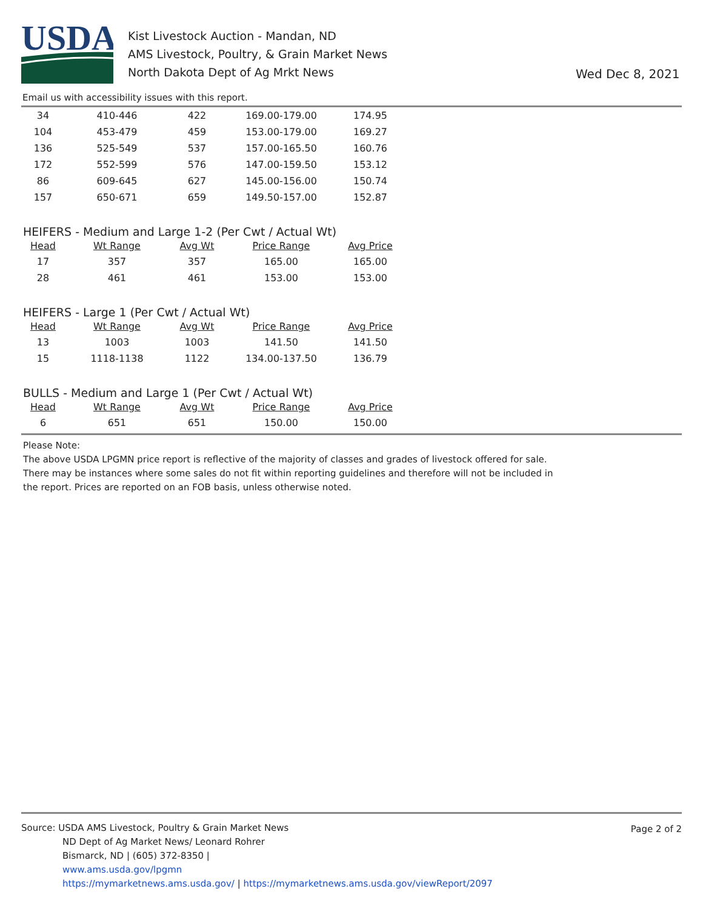USDA
Kist Livestock Auction - Mandan, ND
AMS Livestock, Poultry, & Grain Market News
North Dakota Dept of Ag Mrkt News
Wed Dec 8, 2021
Email us with accessibility issues with this report.
| 34 | 410-446 | 422 | 169.00-179.00 | 174.95 |
| 104 | 453-479 | 459 | 153.00-179.00 | 169.27 |
| 136 | 525-549 | 537 | 157.00-165.50 | 160.76 |
| 172 | 552-599 | 576 | 147.00-159.50 | 153.12 |
| 86 | 609-645 | 627 | 145.00-156.00 | 150.74 |
| 157 | 650-671 | 659 | 149.50-157.00 | 152.87 |
HEIFERS - Medium and Large 1-2 (Per Cwt / Actual Wt)
| Head | Wt Range | Avg Wt | Price Range | Avg Price |
| --- | --- | --- | --- | --- |
| 17 | 357 | 357 | 165.00 | 165.00 |
| 28 | 461 | 461 | 153.00 | 153.00 |
HEIFERS - Large 1 (Per Cwt / Actual Wt)
| Head | Wt Range | Avg Wt | Price Range | Avg Price |
| --- | --- | --- | --- | --- |
| 13 | 1003 | 1003 | 141.50 | 141.50 |
| 15 | 1118-1138 | 1122 | 134.00-137.50 | 136.79 |
BULLS - Medium and Large 1 (Per Cwt / Actual Wt)
| Head | Wt Range | Avg Wt | Price Range | Avg Price |
| --- | --- | --- | --- | --- |
| 6 | 651 | 651 | 150.00 | 150.00 |
Please Note:
The above USDA LPGMN price report is reflective of the majority of classes and grades of livestock offered for sale. There may be instances where some sales do not fit within reporting guidelines and therefore will not be included in the report. Prices are reported on an FOB basis, unless otherwise noted.
Page 2 of 2
Source: USDA AMS Livestock, Poultry & Grain Market News
ND Dept of Ag Market News/ Leonard Rohrer
Bismarck, ND | (605) 372-8350 |
www.ams.usda.gov/lpgmn
https://mymarketnews.ams.usda.gov/ | https://mymarketnews.ams.usda.gov/viewReport/2097